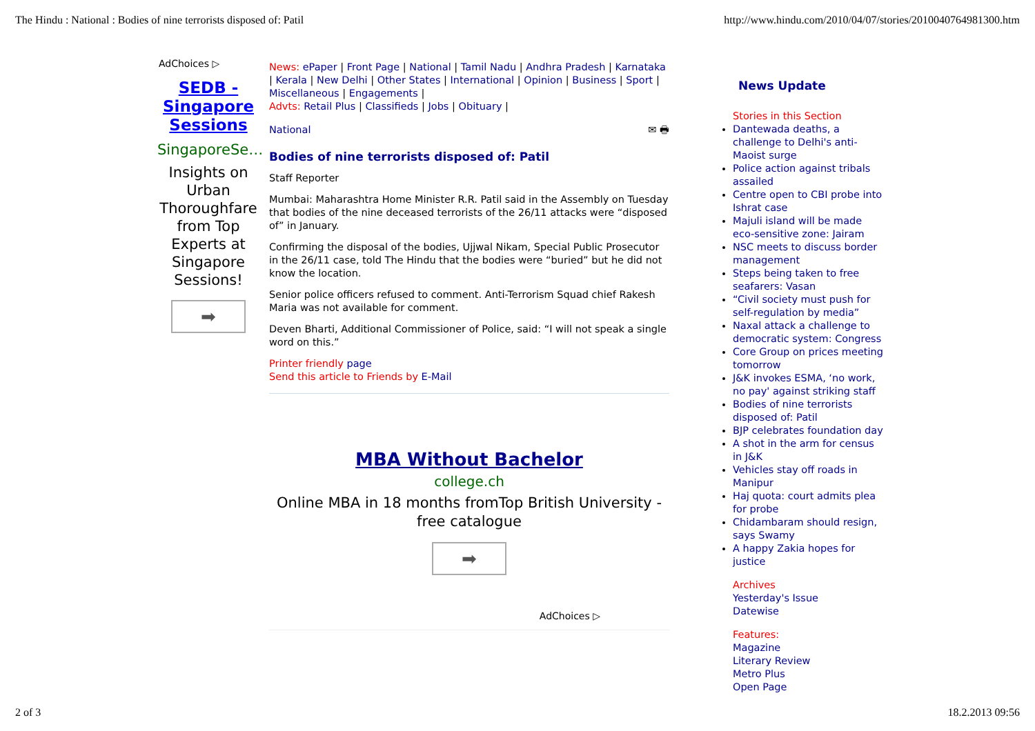The Hindu : National : Bodies of nine terrorists disposed of: Patil http://www.hindu.com/2010/04/07/stories/2010040764981300.htm
AdChoices ▷
SEDB - Singapore Sessions
SingaporeSe…
Insights on Urban Thoroughfare from Top Experts at Singapore Sessions!
➡
News: ePaper | Front Page | National | Tamil Nadu | Andhra Pradesh | Karnataka | Kerala | New Delhi | Other States | International | Opinion | Business | Sport | Miscellaneous | Engagements |
Advts: Retail Plus | Classifieds | Jobs | Obituary |
National ✉ 🖶
Bodies of nine terrorists disposed of: Patil
Staff Reporter
Mumbai: Maharashtra Home Minister R.R. Patil said in the Assembly on Tuesday that bodies of the nine deceased terrorists of the 26/11 attacks were “disposed of” in January.
Confirming the disposal of the bodies, Ujjwal Nikam, Special Public Prosecutor in the 26/11 case, told The Hindu that the bodies were “buried” but he did not know the location.
Senior police officers refused to comment. Anti-Terrorism Squad chief Rakesh Maria was not available for comment.
Deven Bharti, Additional Commissioner of Police, said: “I will not speak a single word on this.”
Printer friendly page
Send this article to Friends by E-Mail
MBA Without Bachelor
college.ch
Online MBA in 18 months fromTop British University - free catalogue
➡
AdChoices ▷
News Update
Stories in this Section
Dantewada deaths, a challenge to Delhi's anti-Maoist surge
Police action against tribals assailed
Centre open to CBI probe into Ishrat case
Majuli island will be made eco-sensitive zone: Jairam
NSC meets to discuss border management
Steps being taken to free seafarers: Vasan
“Civil society must push for self-regulation by media”
Naxal attack a challenge to democratic system: Congress
Core Group on prices meeting tomorrow
J&K invokes ESMA, ‘no work, no pay' against striking staff
Bodies of nine terrorists disposed of: Patil
BJP celebrates foundation day
A shot in the arm for census in J&K
Vehicles stay off roads in Manipur
Haj quota: court admits plea for probe
Chidambaram should resign, says Swamy
A happy Zakia hopes for justice
Archives
Yesterday's Issue
Datewise
Features:
Magazine
Literary Review
Metro Plus
Open Page
2 of 3 18.2.2013 09:56